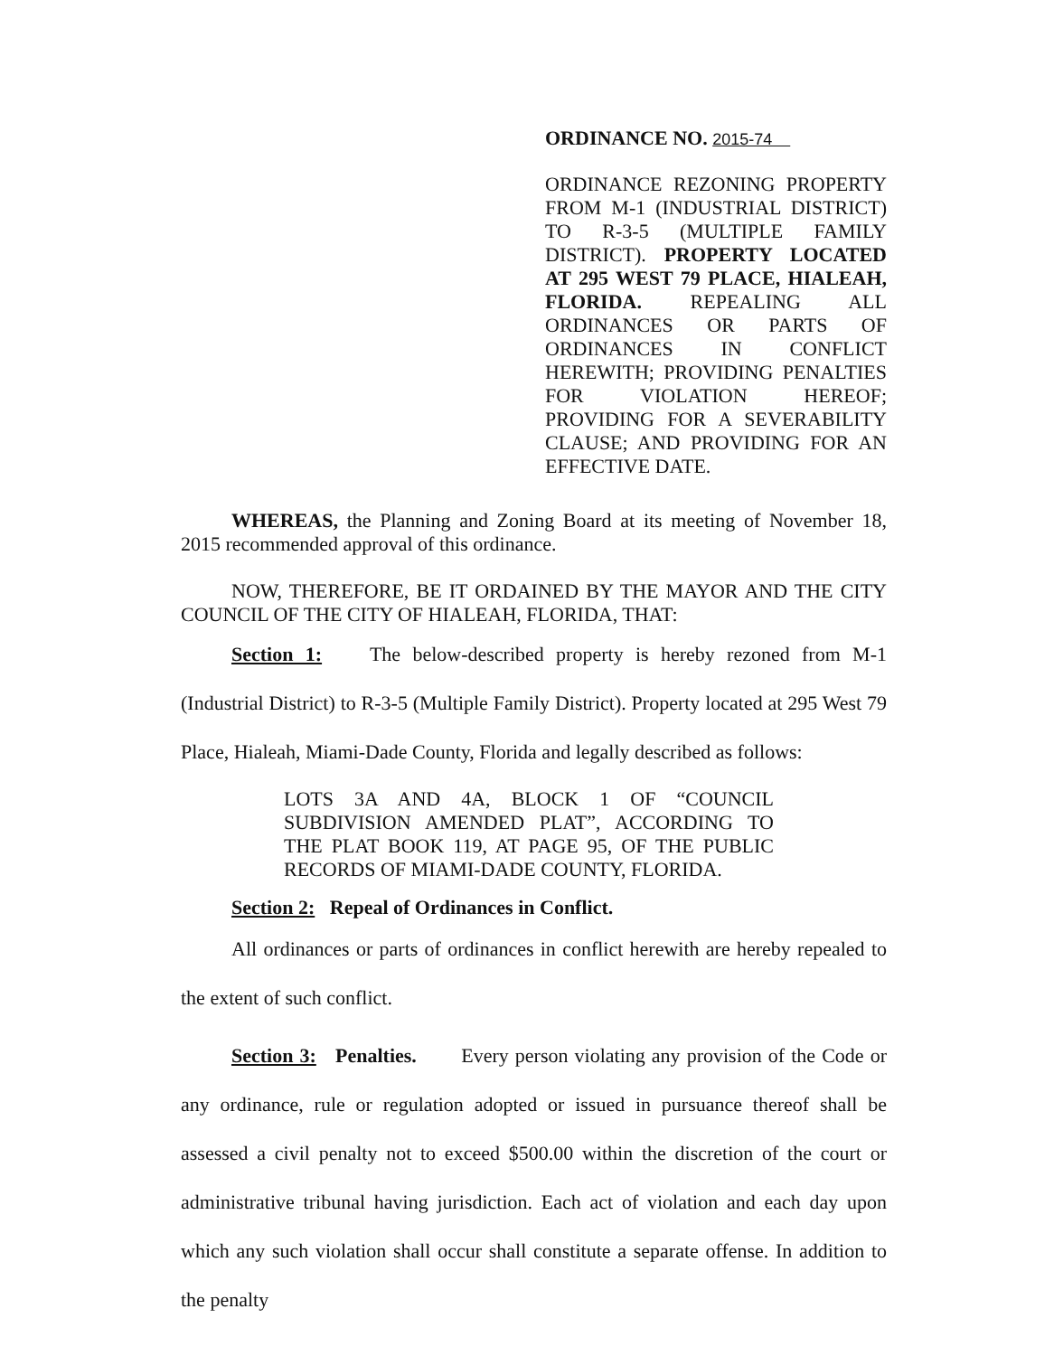ORDINANCE NO. 2015-74
ORDINANCE REZONING PROPERTY FROM M-1 (INDUSTRIAL DISTRICT) TO R-3-5 (MULTIPLE FAMILY DISTRICT). PROPERTY LOCATED AT 295 WEST 79 PLACE, HIALEAH, FLORIDA. REPEALING ALL ORDINANCES OR PARTS OF ORDINANCES IN CONFLICT HEREWITH; PROVIDING PENALTIES FOR VIOLATION HEREOF; PROVIDING FOR A SEVERABILITY CLAUSE; AND PROVIDING FOR AN EFFECTIVE DATE.
WHEREAS, the Planning and Zoning Board at its meeting of November 18, 2015 recommended approval of this ordinance.
NOW, THEREFORE, BE IT ORDAINED BY THE MAYOR AND THE CITY COUNCIL OF THE CITY OF HIALEAH, FLORIDA, THAT:
Section 1: The below-described property is hereby rezoned from M-1 (Industrial District) to R-3-5 (Multiple Family District). Property located at 295 West 79 Place, Hialeah, Miami-Dade County, Florida and legally described as follows:
LOTS 3A AND 4A, BLOCK 1 OF “COUNCIL SUBDIVISION AMENDED PLAT”, ACCORDING TO THE PLAT BOOK 119, AT PAGE 95, OF THE PUBLIC RECORDS OF MIAMI-DADE COUNTY, FLORIDA.
Section 2: Repeal of Ordinances in Conflict.
All ordinances or parts of ordinances in conflict herewith are hereby repealed to the extent of such conflict.
Section 3: Penalties. Every person violating any provision of the Code or any ordinance, rule or regulation adopted or issued in pursuance thereof shall be assessed a civil penalty not to exceed $500.00 within the discretion of the court or administrative tribunal having jurisdiction. Each act of violation and each day upon which any such violation shall occur shall constitute a separate offense. In addition to the penalty